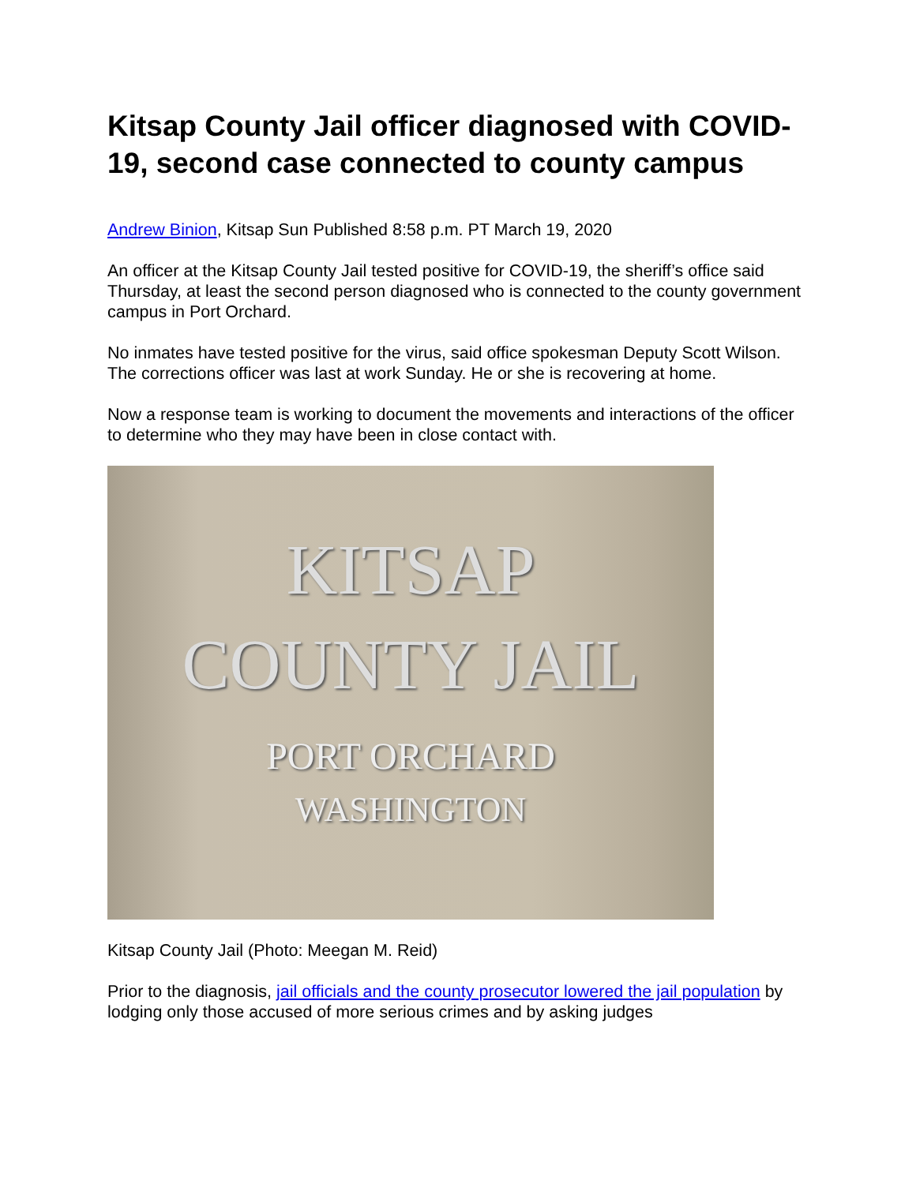Kitsap County Jail officer diagnosed with COVID-19, second case connected to county campus
Andrew Binion, Kitsap Sun Published 8:58 p.m. PT March 19, 2020
An officer at the Kitsap County Jail tested positive for COVID-19, the sheriff’s office said Thursday, at least the second person diagnosed who is connected to the county government campus in Port Orchard.
No inmates have tested positive for the virus, said office spokesman Deputy Scott Wilson. The corrections officer was last at work Sunday. He or she is recovering at home.
Now a response team is working to document the movements and interactions of the officer to determine who they may have been in close contact with.
KITSAP
COUNTY JAIL
PORT ORCHARD
WASHINGTON
Kitsap County Jail (Photo: Meegan M. Reid)
Prior to the diagnosis, jail officials and the county prosecutor lowered the jail population by lodging only those accused of more serious crimes and by asking judges